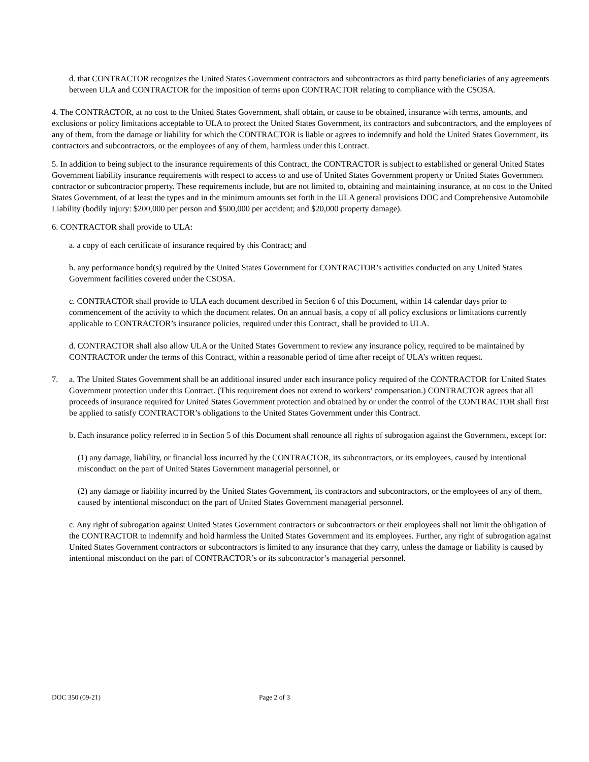d. that CONTRACTOR recognizes the United States Government contractors and subcontractors as third party beneficiaries of any agreements between ULA and CONTRACTOR for the imposition of terms upon CONTRACTOR relating to compliance with the CSOSA.
4. The CONTRACTOR, at no cost to the United States Government, shall obtain, or cause to be obtained, insurance with terms, amounts, and exclusions or policy limitations acceptable to ULA to protect the United States Government, its contractors and subcontractors, and the employees of any of them, from the damage or liability for which the CONTRACTOR is liable or agrees to indemnify and hold the United States Government, its contractors and subcontractors, or the employees of any of them, harmless under this Contract.
5. In addition to being subject to the insurance requirements of this Contract, the CONTRACTOR is subject to established or general United States Government liability insurance requirements with respect to access to and use of United States Government property or United States Government contractor or subcontractor property. These requirements include, but are not limited to, obtaining and maintaining insurance, at no cost to the United States Government, of at least the types and in the minimum amounts set forth in the ULA general provisions DOC and Comprehensive Automobile Liability (bodily injury: $200,000 per person and $500,000 per accident; and $20,000 property damage).
6. CONTRACTOR shall provide to ULA:
a. a copy of each certificate of insurance required by this Contract; and
b. any performance bond(s) required by the United States Government for CONTRACTOR’s activities conducted on any United States Government facilities covered under the CSOSA.
c. CONTRACTOR shall provide to ULA each document described in Section 6 of this Document, within 14 calendar days prior to commencement of the activity to which the document relates. On an annual basis, a copy of all policy exclusions or limitations currently applicable to CONTRACTOR’s insurance policies, required under this Contract, shall be provided to ULA.
d. CONTRACTOR shall also allow ULA or the United States Government to review any insurance policy, required to be maintained by CONTRACTOR under the terms of this Contract, within a reasonable period of time after receipt of ULA’s written request.
7. a. The United States Government shall be an additional insured under each insurance policy required of the CONTRACTOR for United States Government protection under this Contract. (This requirement does not extend to workers’ compensation.) CONTRACTOR agrees that all proceeds of insurance required for United States Government protection and obtained by or under the control of the CONTRACTOR shall first be applied to satisfy CONTRACTOR’s obligations to the United States Government under this Contract.
b. Each insurance policy referred to in Section 5 of this Document shall renounce all rights of subrogation against the Government, except for:
(1) any damage, liability, or financial loss incurred by the CONTRACTOR, its subcontractors, or its employees, caused by intentional misconduct on the part of United States Government managerial personnel, or
(2) any damage or liability incurred by the United States Government, its contractors and subcontractors, or the employees of any of them, caused by intentional misconduct on the part of United States Government managerial personnel.
c. Any right of subrogation against United States Government contractors or subcontractors or their employees shall not limit the obligation of the CONTRACTOR to indemnify and hold harmless the United States Government and its employees. Further, any right of subrogation against United States Government contractors or subcontractors is limited to any insurance that they carry, unless the damage or liability is caused by intentional misconduct on the part of CONTRACTOR’s or its subcontractor’s managerial personnel.
DOC 350 (09-21) Page 2 of 3